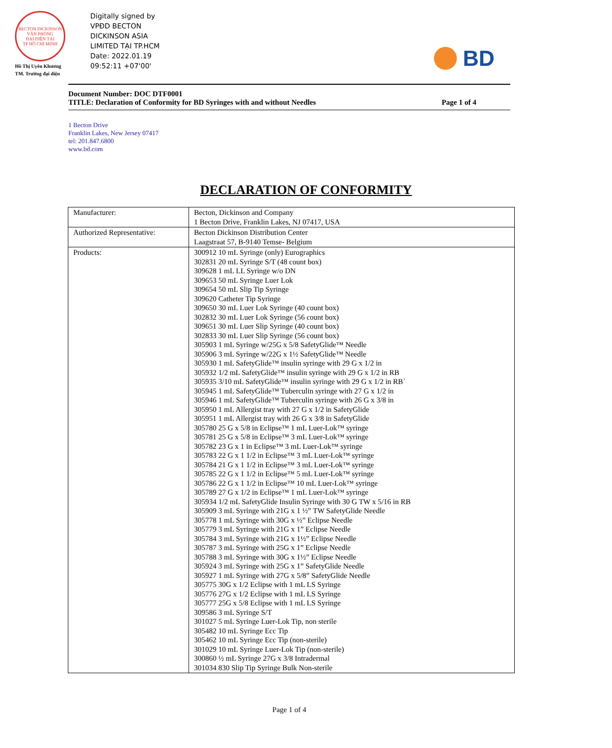BECTON DICKINSON
VĂN PHÒNG
ĐẠI DIỆN TẠI
TP HỒ CHÍ MINH
Hồ Thị Uyên Khương
TM. Trưởng đại diện
Digitally signed by
VPĐD BECTON
DICKINSON ASIA
LIMITED TẠI TP.HCM
Date: 2022.01.19
09:52:11 +07'00'
BD
Document Number: DOC DTF0001
TITLE: Declaration of Conformity for BD Syringes with and without Needles Page 1 of 4
1 Becton Drive
Franklin Lakes, New Jersey 07417
tel: 201.847.6800
www.bd.com
DECLARATION OF CONFORMITY
| Manufacturer: | Becton, Dickinson and Company 1 Becton Drive, Franklin Lakes, NJ 07417, USA |
| Authorized Representative: | Becton Dickinson Distribution Center Laagstraat 57, B-9140 Temse- Belgium |
| Products: | 300912 10 mL Syringe (only) Eurographics 302831 20 mL Syringe S/T (48 count box) 309628 1 mL LL Syringe w/o DN 309653 50 mL Syringe Luer Lok 309654 50 mL Slip Tip Syringe 309620 Catheter Tip Syringe 309650 30 mL Luer Lok Syringe (40 count box) 302832 30 mL Luer Lok Syringe (56 count box) 309651 30 mL Luer Slip Syringe (40 count box) 302833 30 mL Luer Slip Syringe (56 count box) 305903 1 mL Syringe w/25G x 5/8 SafetyGlide™ Needle 305906 3 mL Syringe w/22G x 1½ SafetyGlide™ Needle 305930 1 mL SafetyGlide™ insulin syringe with 29 G x 1/2 in 305932 1/2 mL SafetyGlide™ insulin syringe with 29 G x 1/2 in RB 305935 3/10 mL SafetyGlide™ insulin syringe with 29 G x 1/2 in RB` 305945 1 mL SafetyGlide™ Tuberculin syringe with 27 G x 1/2 in 305946 1 mL SafetyGlide™ Tuberculin syringe with 26 G x 3/8 in 305950 1 mL Allergist tray with 27 G x 1/2 in SafetyGlide 305951 1 mL Allergist tray with 26 G x 3/8 in SafetyGlide 305780 25 G x 5/8 in Eclipse™ 1 mL Luer-Lok™ syringe 305781 25 G x 5/8 in Eclipse™ 3 mL Luer-Lok™ syringe 305782 23 G x 1 in Eclipse™ 3 mL Luer-Lok™ syringe 305783 22 G x 1 1/2 in Eclipse™ 3 mL Luer-Lok™ syringe 305784 21 G x 1 1/2 in Eclipse™ 3 mL Luer-Lok™ syringe 305785 22 G x 1 1/2 in Eclipse™ 5 mL Luer-Lok™ syringe 305786 22 G x 1 1/2 in Eclipse™ 10 mL Luer-Lok™ syringe 305789 27 G x 1/2 in Eclipse™ 1 mL Luer-Lok™ syringe 305934 1/2 mL SafetyGlide Insulin Syringe with 30 G TW x 5/16 in RB 305909 3 mL Syringe with 21G x 1 ½” TW SafetyGlide Needle 305778 1 mL Syringe with 30G x ½” Eclipse Needle 305779 3 mL Syringe with 21G x 1” Eclipse Needle 305784 3 mL Syringe with 21G x 1½” Eclipse Needle 305787 3 mL Syringe with 25G x 1” Eclipse Needle 305788 3 mL Syringe with 30G x 1½” Eclipse Needle 305924 3 mL Syringe with 25G x 1” SafetyGlide Needle 305927 1 mL Syringe with 27G x 5/8” SafetyGlide Needle 305775 30G x 1/2 Eclipse with 1 mL LS Syringe 305776 27G x 1/2 Eclipse with 1 mL LS Syringe 305777 25G x 5/8 Eclipse with 1 mL LS Syringe 309586 3 mL Syringe S/T 301027 5 mL Syringe Luer-Lok Tip, non sterile 305482 10 mL Syringe Ecc Tip 305462 10 mL Syringe Ecc Tip (non-sterile) 301029 10 mL Syringe Luer-Lok Tip (non-sterile) 300860 ½ mL Syringe 27G x 3/8 Intradermal 301034 830 Slip Tip Syringe Bulk Non-sterile |
Page 1 of 4